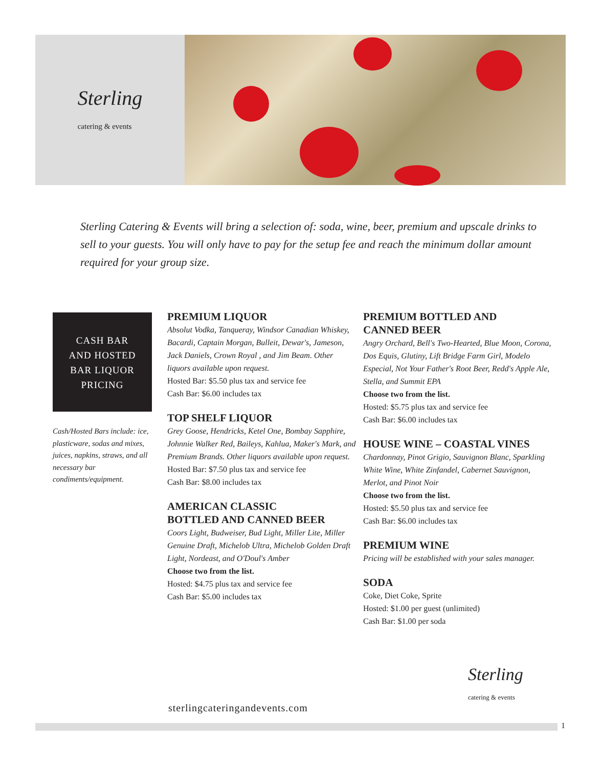Sterling
catering & events
Sterling Catering & Events will bring a selection of: soda, wine, beer, premium and upscale drinks to sell to your guests. You will only have to pay for the setup fee and reach the minimum dollar amount required for your group size.
CASH BAR
AND HOSTED
BAR LIQUOR
PRICING
Cash/Hosted Bars include: ice, plasticware, sodas and mixes, juices, napkins, straws, and all necessary bar condiments/equipment.
PREMIUM LIQUOR
Absolut Vodka, Tanqueray, Windsor Canadian Whiskey, Bacardi, Captain Morgan, Bulleit, Dewar's, Jameson, Jack Daniels, Crown Royal , and Jim Beam. Other liquors available upon request.
Hosted Bar: $5.50 plus tax and service fee
Cash Bar: $6.00 includes tax
TOP SHELF LIQUOR
Grey Goose, Hendricks, Ketel One, Bombay Sapphire, Johnnie Walker Red, Baileys, Kahlua, Maker's Mark, and Premium Brands. Other liquors available upon request.
Hosted Bar: $7.50 plus tax and service fee
Cash Bar: $8.00 includes tax
AMERICAN CLASSIC
BOTTLED AND CANNED BEER
Coors Light, Budweiser, Bud Light, Miller Lite, Miller Genuine Draft, Michelob Ultra, Michelob Golden Draft Light, Nordeast, and O'Doul's Amber
Choose two from the list.
Hosted: $4.75 plus tax and service fee
Cash Bar: $5.00 includes tax
PREMIUM BOTTLED AND
CANNED BEER
Angry Orchard, Bell's Two-Hearted, Blue Moon, Corona, Dos Equis, Glutiny, Lift Bridge Farm Girl, Modelo Especial, Not Your Father's Root Beer, Redd's Apple Ale, Stella, and Summit EPA
Choose two from the list.
Hosted: $5.75 plus tax and service fee
Cash Bar: $6.00 includes tax
HOUSE WINE – COASTAL VINES
Chardonnay, Pinot Grigio, Sauvignon Blanc, Sparkling White Wine, White Zinfandel, Cabernet Sauvignon, Merlot, and Pinot Noir
Choose two from the list.
Hosted: $5.50 plus tax and service fee
Cash Bar: $6.00 includes tax
PREMIUM WINE
Pricing will be established with your sales manager.
SODA
Coke, Diet Coke, Sprite
Hosted: $1.00 per guest (unlimited)
Cash Bar: $1.00 per soda
Sterling
catering & events
sterlingcateringandevents.com
1